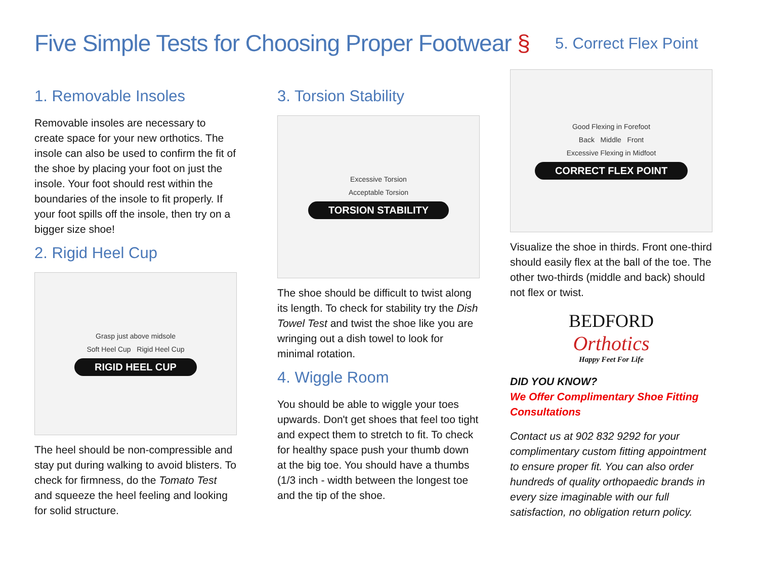Five Simple Tests for Choosing Proper Footwear §
5. Correct Flex Point
1. Removable Insoles
Removable insoles are necessary to create space for your new orthotics. The insole can also be used to confirm the fit of the shoe by placing your foot on just the insole. Your foot should rest within the boundaries of the insole to fit properly. If your foot spills off the insole, then try on a bigger size shoe!
2. Rigid Heel Cup
Grasp just above midsole
Soft Heel Cup Rigid Heel Cup
RIGID HEEL CUP
The heel should be non-compressible and stay put during walking to avoid blisters. To check for firmness, do the Tomato Test and squeeze the heel feeling and looking for solid structure.
3. Torsion Stability
Excessive Torsion
Acceptable Torsion
TORSION STABILITY
The shoe should be difficult to twist along its length. To check for stability try the Dish Towel Test and twist the shoe like you are wringing out a dish towel to look for minimal rotation.
4. Wiggle Room
You should be able to wiggle your toes upwards. Don't get shoes that feel too tight and expect them to stretch to fit. To check for healthy space push your thumb down at the big toe. You should have a thumbs (1/3 inch - width between the longest toe and the tip of the shoe.
Good Flexing in Forefoot
Back Middle Front
Excessive Flexing in Midfoot
CORRECT FLEX POINT
Visualize the shoe in thirds. Front one-third should easily flex at the ball of the toe. The other two-thirds (middle and back) should not flex or twist.
BEDFORD
Orthotics
Happy Feet For Life
DID YOU KNOW?
We Offer Complimentary Shoe Fitting Consultations
Contact us at 902 832 9292 for your complimentary custom fitting appointment to ensure proper fit. You can also order hundreds of quality orthopaedic brands in every size imaginable with our full satisfaction, no obligation return policy.